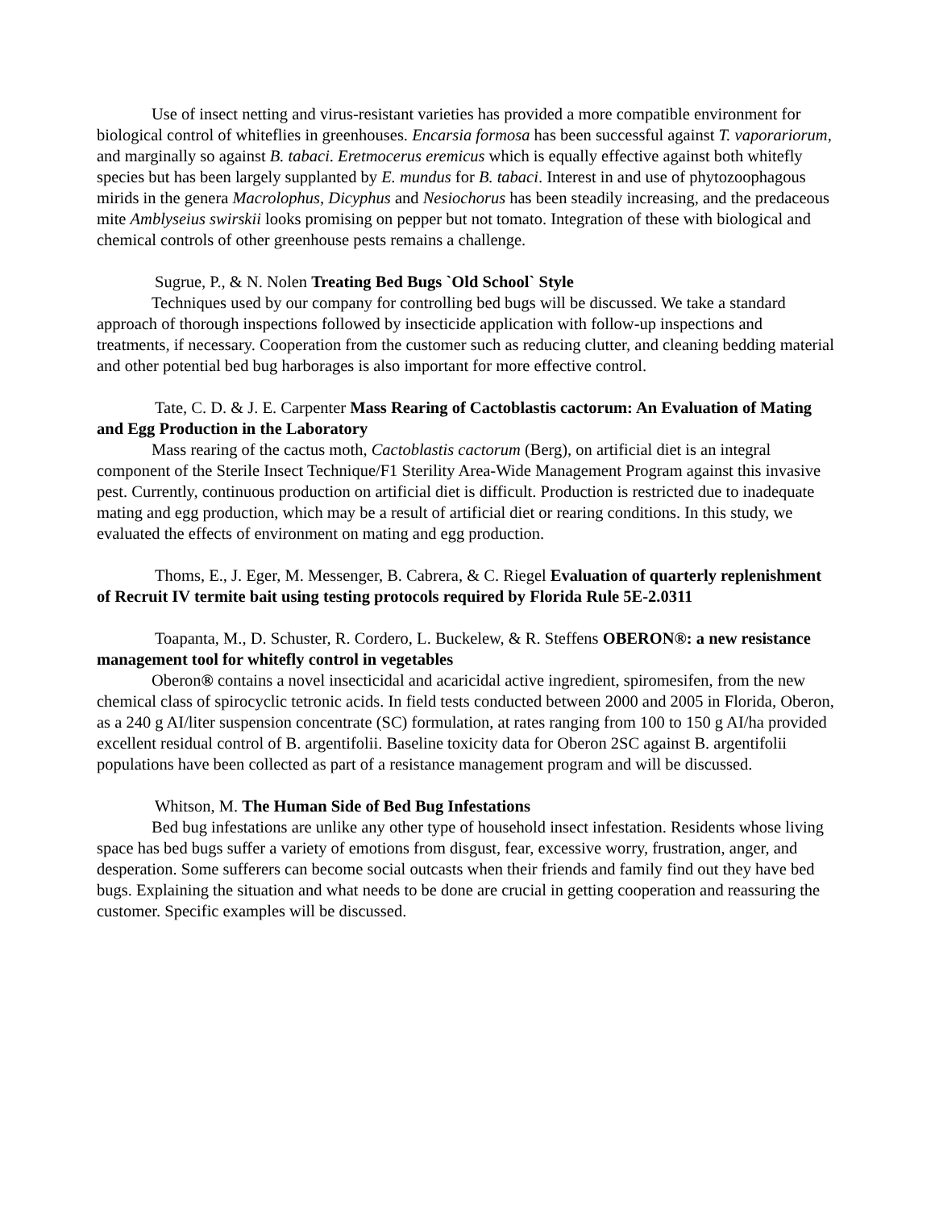Use of insect netting and virus-resistant varieties has provided a more compatible environment for biological control of whiteflies in greenhouses. Encarsia formosa has been successful against T. vaporariorum, and marginally so against B. tabaci. Eretmocerus eremicus which is equally effective against both whitefly species but has been largely supplanted by E. mundus for B. tabaci. Interest in and use of phytozoophagous mirids in the genera Macrolophus, Dicyphus and Nesiochorus has been steadily increasing, and the predaceous mite Amblyseius swirskii looks promising on pepper but not tomato. Integration of these with biological and chemical controls of other greenhouse pests remains a challenge.
Sugrue, P., & N. Nolen Treating Bed Bugs `Old School` Style
Techniques used by our company for controlling bed bugs will be discussed. We take a standard approach of thorough inspections followed by insecticide application with follow-up inspections and treatments, if necessary. Cooperation from the customer such as reducing clutter, and cleaning bedding material and other potential bed bug harborages is also important for more effective control.
Tate, C. D. & J. E. Carpenter Mass Rearing of Cactoblastis cactorum: An Evaluation of Mating and Egg Production in the Laboratory
Mass rearing of the cactus moth, Cactoblastis cactorum (Berg), on artificial diet is an integral component of the Sterile Insect Technique/F1 Sterility Area-Wide Management Program against this invasive pest. Currently, continuous production on artificial diet is difficult. Production is restricted due to inadequate mating and egg production, which may be a result of artificial diet or rearing conditions. In this study, we evaluated the effects of environment on mating and egg production.
Thoms, E., J. Eger, M. Messenger, B. Cabrera, & C. Riegel Evaluation of quarterly replenishment of Recruit IV termite bait using testing protocols required by Florida Rule 5E-2.0311
Toapanta, M., D. Schuster, R. Cordero, L. Buckelew, & R. Steffens OBERON®: a new resistance management tool for whitefly control in vegetables
Oberon® contains a novel insecticidal and acaricidal active ingredient, spiromesifen, from the new chemical class of spirocyclic tetronic acids. In field tests conducted between 2000 and 2005 in Florida, Oberon, as a 240 g AI/liter suspension concentrate (SC) formulation, at rates ranging from 100 to 150 g AI/ha provided excellent residual control of B. argentifolii. Baseline toxicity data for Oberon 2SC against B. argentifolii populations have been collected as part of a resistance management program and will be discussed.
Whitson, M. The Human Side of Bed Bug Infestations
Bed bug infestations are unlike any other type of household insect infestation. Residents whose living space has bed bugs suffer a variety of emotions from disgust, fear, excessive worry, frustration, anger, and desperation. Some sufferers can become social outcasts when their friends and family find out they have bed bugs. Explaining the situation and what needs to be done are crucial in getting cooperation and reassuring the customer. Specific examples will be discussed.